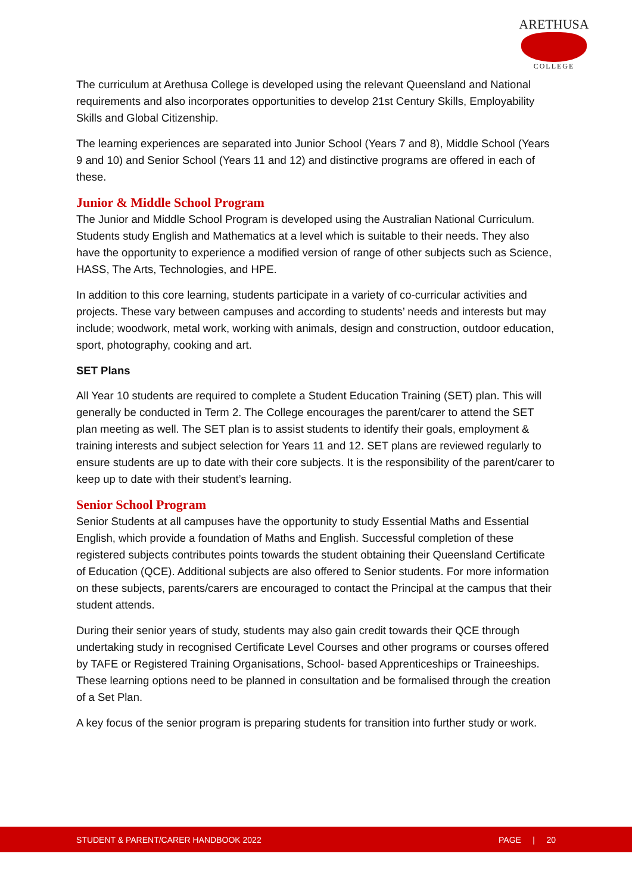ARETHUSA
COLLEGE
The curriculum at Arethusa College is developed using the relevant Queensland and National requirements and also incorporates opportunities to develop 21st Century Skills, Employability Skills and Global Citizenship.
The learning experiences are separated into Junior School (Years 7 and 8), Middle School (Years 9 and 10) and Senior School (Years 11 and 12) and distinctive programs are offered in each of these.
Junior & Middle School Program
The Junior and Middle School Program is developed using the Australian National Curriculum. Students study English and Mathematics at a level which is suitable to their needs. They also have the opportunity to experience a modified version of range of other subjects such as Science, HASS, The Arts, Technologies, and HPE.
In addition to this core learning, students participate in a variety of co-curricular activities and projects. These vary between campuses and according to students’ needs and interests but may include; woodwork, metal work, working with animals, design and construction, outdoor education, sport, photography, cooking and art.
SET Plans
All Year 10 students are required to complete a Student Education Training (SET) plan. This will generally be conducted in Term 2. The College encourages the parent/carer to attend the SET plan meeting as well. The SET plan is to assist students to identify their goals, employment & training interests and subject selection for Years 11 and 12. SET plans are reviewed regularly to ensure students are up to date with their core subjects. It is the responsibility of the parent/carer to keep up to date with their student’s learning.
Senior School Program
Senior Students at all campuses have the opportunity to study Essential Maths and Essential English, which provide a foundation of Maths and English. Successful completion of these registered subjects contributes points towards the student obtaining their Queensland Certificate of Education (QCE). Additional subjects are also offered to Senior students. For more information on these subjects, parents/carers are encouraged to contact the Principal at the campus that their student attends.
During their senior years of study, students may also gain credit towards their QCE through undertaking study in recognised Certificate Level Courses and other programs or courses offered by TAFE or Registered Training Organisations, School- based Apprenticeships or Traineeships. These learning options need to be planned in consultation and be formalised through the creation of a Set Plan.
A key focus of the senior program is preparing students for transition into further study or work.
STUDENT & PARENT/CARER HANDBOOK 2022 PAGE | 20